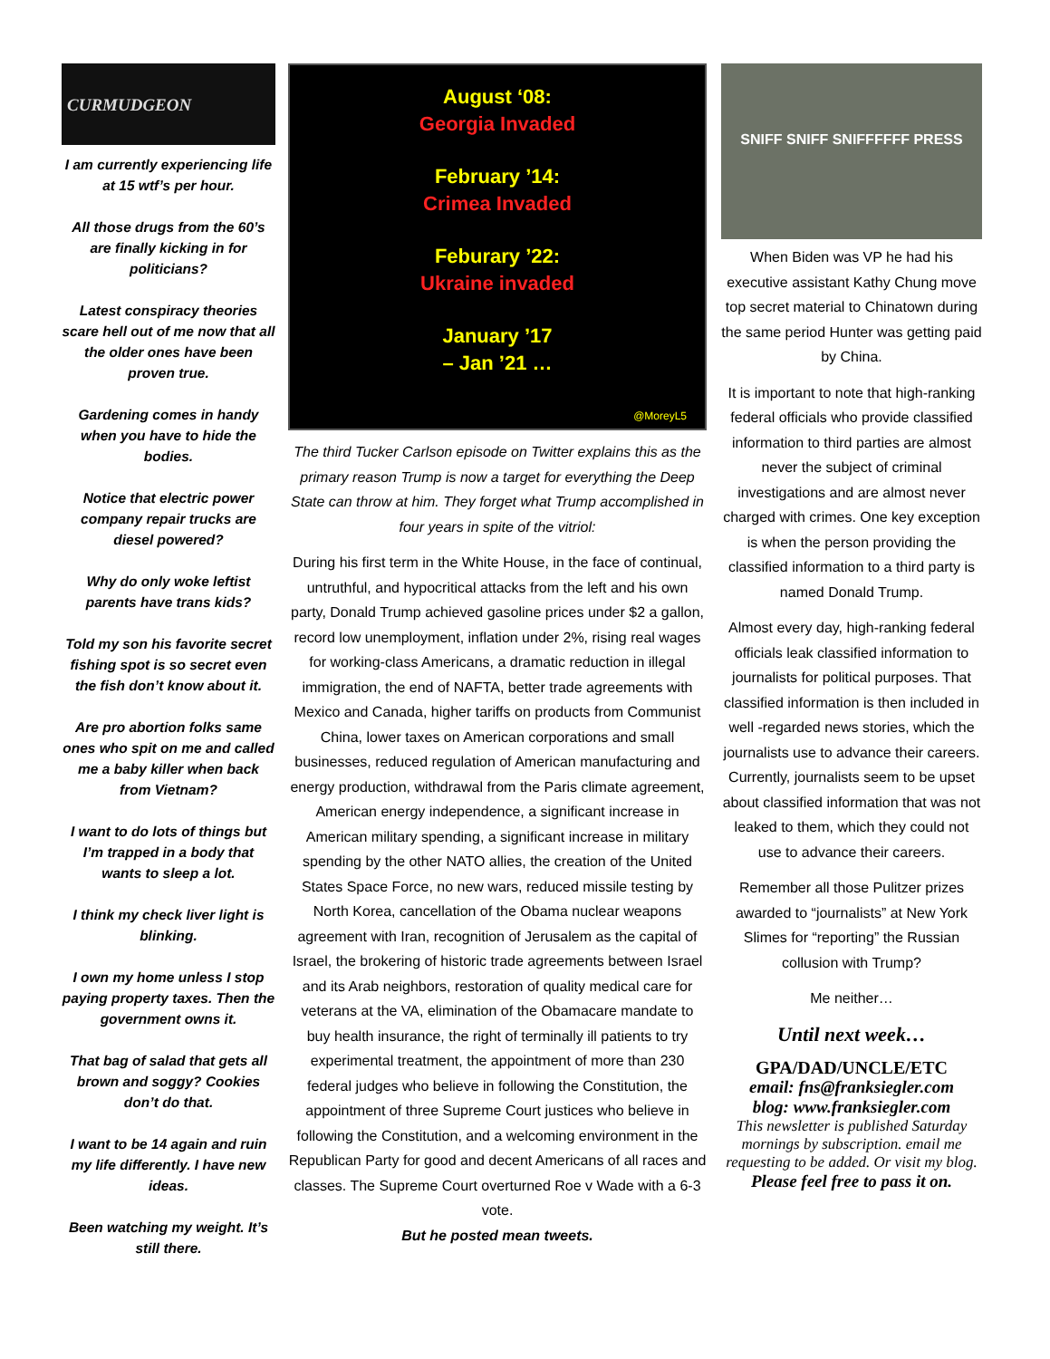CURMUDGEON
I am currently experiencing life at 15 wtf’s per hour.
All those drugs from the 60’s are finally kicking in for politicians?
Latest conspiracy theories scare hell out of me now that all the older ones have been proven true.
Gardening comes in handy when you have to hide the bodies.
Notice that electric power company repair trucks are diesel powered?
Why do only woke leftist parents have trans kids?
Told my son his favorite secret fishing spot is so secret even the fish don’t know about it.
Are pro abortion folks same ones who spit on me and called me a baby killer when back from Vietnam?
I want to do lots of things but I’m trapped in a body that wants to sleep a lot.
I think my check liver light is blinking.
I own my home unless I stop paying property taxes. Then the government owns it.
That bag of salad that gets all brown and soggy? Cookies don’t do that.
I want to be 14 again and ruin my life differently. I have new ideas.
Been watching my weight. It’s still there.
August ‘08:
Georgia Invaded
February ’14:
Crimea Invaded
Feburary ’22:
Ukraine invaded
January ’17
– Jan ’21 …
@MoreyL5
The third Tucker Carlson episode on Twitter explains this as the primary reason Trump is now a target for everything the Deep State can throw at him. They forget what Trump accomplished in four years in spite of the vitriol:
During his first term in the White House, in the face of continual, untruthful, and hypocritical attacks from the left and his own party, Donald Trump achieved gasoline prices under $2 a gallon, record low unemployment, inflation under 2%, rising real wages for working-class Americans, a dramatic reduction in illegal immigration, the end of NAFTA, better trade agreements with Mexico and Canada, higher tariffs on products from Communist China, lower taxes on American corporations and small businesses, reduced regulation of American manufacturing and energy production, withdrawal from the Paris climate agreement, American energy independence, a significant increase in American military spending, a significant increase in military spending by the other NATO allies, the creation of the United States Space Force, no new wars, reduced missile testing by North Korea, cancellation of the Obama nuclear weapons agreement with Iran, recognition of Jerusalem as the capital of Israel, the brokering of historic trade agreements between Israel and its Arab neighbors, restoration of quality medical care for veterans at the VA, elimination of the Obamacare mandate to buy health insurance, the right of terminally ill patients to try experimental treatment, the appointment of more than 230 federal judges who believe in following the Constitution, the appointment of three Supreme Court justices who believe in following the Constitution, and a welcoming environment in the Republican Party for good and decent Americans of all races and classes. The Supreme Court overturned Roe v Wade with a 6-3 vote.
But he posted mean tweets.
SNIFF SNIFF SNIFFFFFF PRESS
When Biden was VP he had his executive assistant Kathy Chung move top secret material to Chinatown during the same period Hunter was getting paid by China.
It is important to note that high-ranking federal officials who provide classified information to third parties are almost never the subject of criminal investigations and are almost never charged with crimes. One key exception is when the person providing the classified information to a third party is named Donald Trump.
Almost every day, high-ranking federal officials leak classified information to journalists for political purposes. That classified information is then included in well -regarded news stories, which the journalists use to advance their careers. Currently, journalists seem to be upset about classified information that was not leaked to them, which they could not use to advance their careers.
Remember all those Pulitzer prizes awarded to “journalists” at New York Slimes for “reporting” the Russian collusion with Trump?
Me neither…
Until next week…
GPA/DAD/UNCLE/ETC
email: fns@franksiegler.com
blog: www.franksiegler.com
This newsletter is published Saturday mornings by subscription. email me requesting to be added. Or visit my blog.
Please feel free to pass it on.